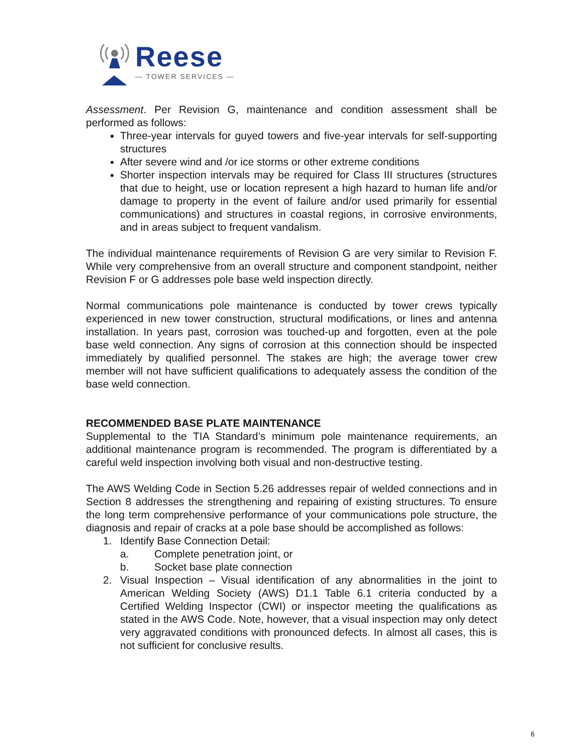Reese
— TOWER SERVICES —
Assessment. Per Revision G, maintenance and condition assessment shall be performed as follows:
Three-year intervals for guyed towers and five-year intervals for self-supporting structures
After severe wind and /or ice storms or other extreme conditions
Shorter inspection intervals may be required for Class III structures (structures that due to height, use or location represent a high hazard to human life and/or damage to property in the event of failure and/or used primarily for essential communications) and structures in coastal regions, in corrosive environments, and in areas subject to frequent vandalism.
The individual maintenance requirements of Revision G are very similar to Revision F. While very comprehensive from an overall structure and component standpoint, neither Revision F or G addresses pole base weld inspection directly.
Normal communications pole maintenance is conducted by tower crews typically experienced in new tower construction, structural modifications, or lines and antenna installation. In years past, corrosion was touched-up and forgotten, even at the pole base weld connection. Any signs of corrosion at this connection should be inspected immediately by qualified personnel. The stakes are high; the average tower crew member will not have sufficient qualifications to adequately assess the condition of the base weld connection.
RECOMMENDED BASE PLATE MAINTENANCE
Supplemental to the TIA Standard’s minimum pole maintenance requirements, an additional maintenance program is recommended. The program is differentiated by a careful weld inspection involving both visual and non-destructive testing.
The AWS Welding Code in Section 5.26 addresses repair of welded connections and in Section 8 addresses the strengthening and repairing of existing structures. To ensure the long term comprehensive performance of your communications pole structure, the diagnosis and repair of cracks at a pole base should be accomplished as follows:
1. Identify Base Connection Detail:
a. Complete penetration joint, or
b. Socket base plate connection
2. Visual Inspection – Visual identification of any abnormalities in the joint to American Welding Society (AWS) D1.1 Table 6.1 criteria conducted by a Certified Welding Inspector (CWI) or inspector meeting the qualifications as stated in the AWS Code. Note, however, that a visual inspection may only detect very aggravated conditions with pronounced defects. In almost all cases, this is not sufficient for conclusive results.
6